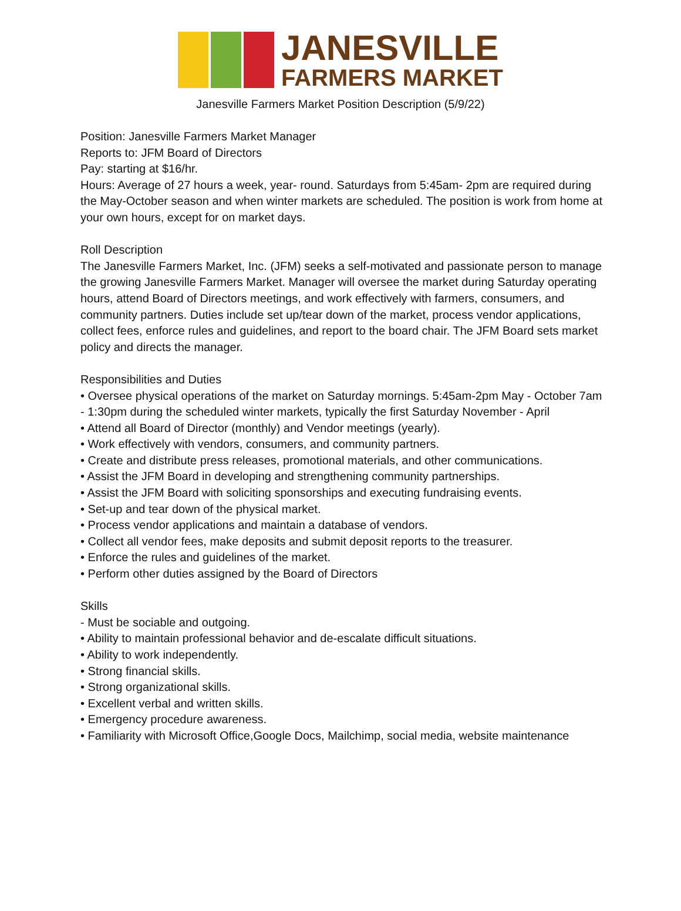JANESVILLE
FARMERS MARKET
Janesville Farmers Market Position Description (5/9/22)
Position: Janesville Farmers Market Manager
Reports to: JFM Board of Directors
Pay: starting at $16/hr.
Hours: Average of 27 hours a week, year- round. Saturdays from 5:45am- 2pm are required during the May-October season and when winter markets are scheduled. The position is work from home at your own hours, except for on market days.
Roll Description
The Janesville Farmers Market, Inc. (JFM) seeks a self-motivated and passionate person to manage the growing Janesville Farmers Market. Manager will oversee the market during Saturday operating hours, attend Board of Directors meetings, and work effectively with farmers, consumers, and community partners. Duties include set up/tear down of the market, process vendor applications, collect fees, enforce rules and guidelines, and report to the board chair. The JFM Board sets market policy and directs the manager.
Responsibilities and Duties
• Oversee physical operations of the market on Saturday mornings. 5:45am-2pm May - October 7am - 1:30pm during the scheduled winter markets, typically the first Saturday November - April
• Attend all Board of Director (monthly) and Vendor meetings (yearly).
• Work effectively with vendors, consumers, and community partners.
• Create and distribute press releases, promotional materials, and other communications.
• Assist the JFM Board in developing and strengthening community partnerships.
• Assist the JFM Board with soliciting sponsorships and executing fundraising events.
• Set-up and tear down of the physical market.
• Process vendor applications and maintain a database of vendors.
• Collect all vendor fees, make deposits and submit deposit reports to the treasurer.
• Enforce the rules and guidelines of the market.
• Perform other duties assigned by the Board of Directors
Skills
- Must be sociable and outgoing.
• Ability to maintain professional behavior and de-escalate difficult situations.
• Ability to work independently.
• Strong financial skills.
• Strong organizational skills.
• Excellent verbal and written skills.
• Emergency procedure awareness.
• Familiarity with Microsoft Office,Google Docs, Mailchimp, social media, website maintenance